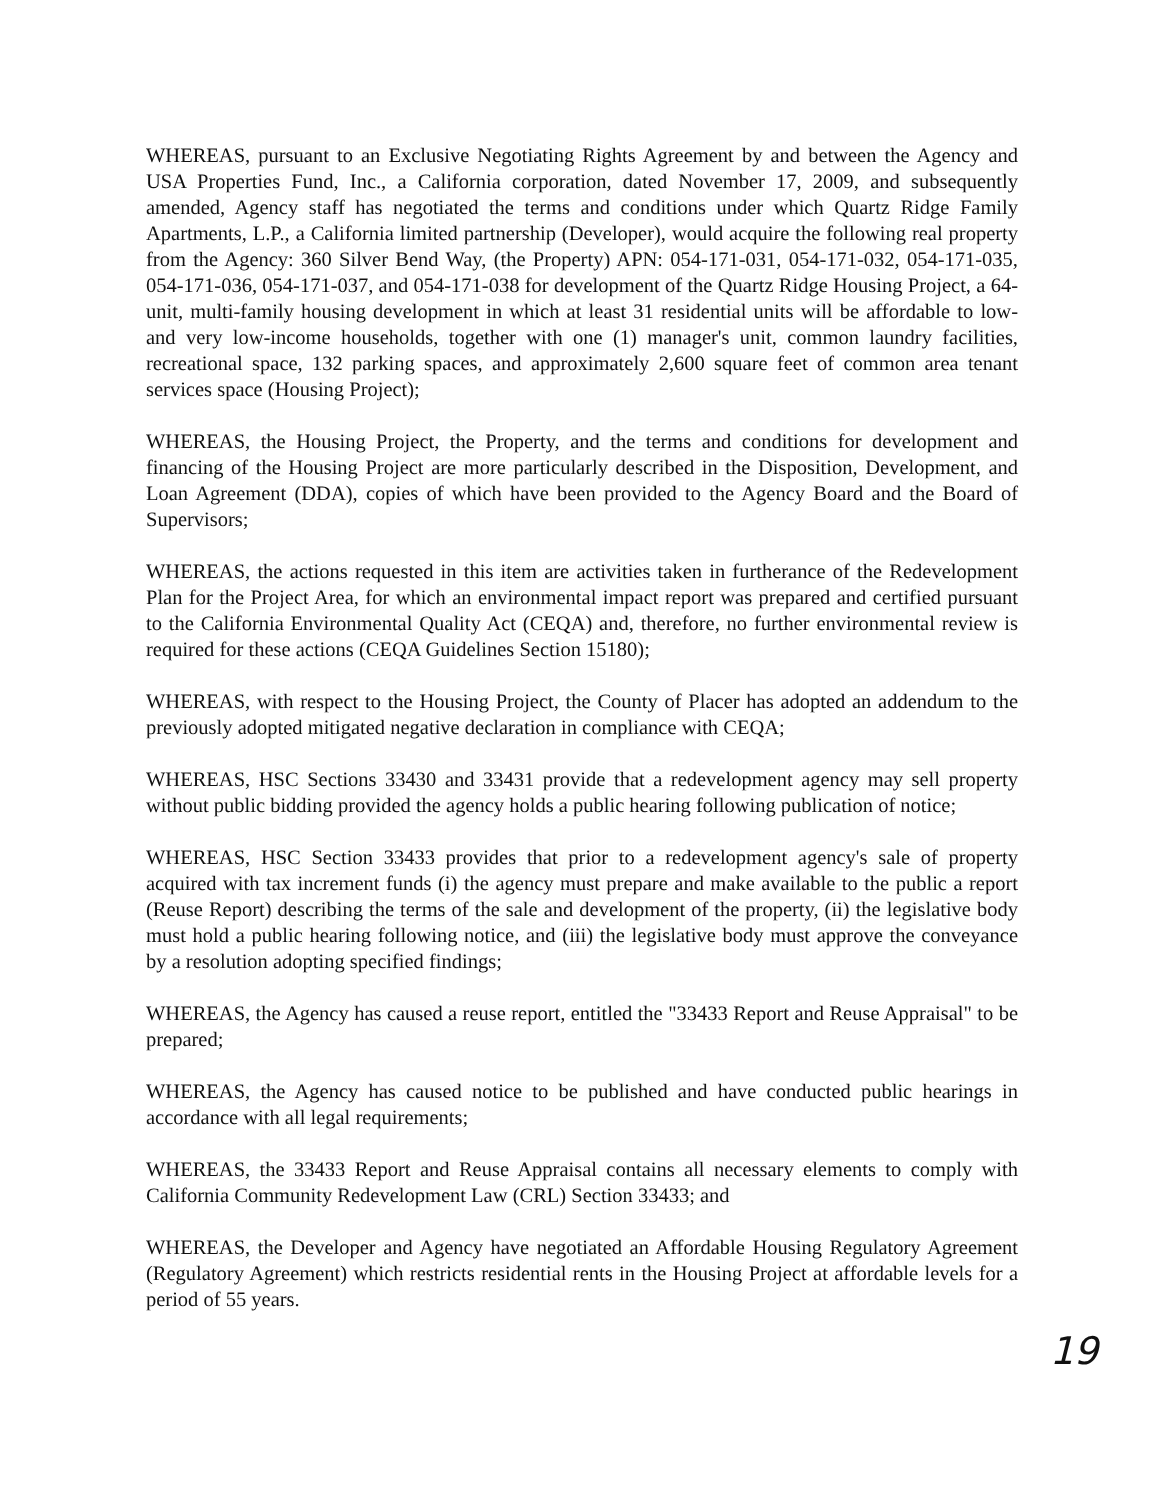WHEREAS, pursuant to an Exclusive Negotiating Rights Agreement by and between the Agency and USA Properties Fund, Inc., a California corporation, dated November 17, 2009, and subsequently amended, Agency staff has negotiated the terms and conditions under which Quartz Ridge Family Apartments, L.P., a California limited partnership (Developer), would acquire the following real property from the Agency: 360 Silver Bend Way, (the Property) APN: 054-171-031, 054-171-032, 054-171-035, 054-171-036, 054-171-037, and 054-171-038 for development of the Quartz Ridge Housing Project, a 64-unit, multi-family housing development in which at least 31 residential units will be affordable to low- and very low-income households, together with one (1) manager's unit, common laundry facilities, recreational space, 132 parking spaces, and approximately 2,600 square feet of common area tenant services space (Housing Project);
WHEREAS, the Housing Project, the Property, and the terms and conditions for development and financing of the Housing Project are more particularly described in the Disposition, Development, and Loan Agreement (DDA), copies of which have been provided to the Agency Board and the Board of Supervisors;
WHEREAS, the actions requested in this item are activities taken in furtherance of the Redevelopment Plan for the Project Area, for which an environmental impact report was prepared and certified pursuant to the California Environmental Quality Act (CEQA) and, therefore, no further environmental review is required for these actions (CEQA Guidelines Section 15180);
WHEREAS, with respect to the Housing Project, the County of Placer has adopted an addendum to the previously adopted mitigated negative declaration in compliance with CEQA;
WHEREAS, HSC Sections 33430 and 33431 provide that a redevelopment agency may sell property without public bidding provided the agency holds a public hearing following publication of notice;
WHEREAS, HSC Section 33433 provides that prior to a redevelopment agency's sale of property acquired with tax increment funds (i) the agency must prepare and make available to the public a report (Reuse Report) describing the terms of the sale and development of the property, (ii) the legislative body must hold a public hearing following notice, and (iii) the legislative body must approve the conveyance by a resolution adopting specified findings;
WHEREAS, the Agency has caused a reuse report, entitled the "33433 Report and Reuse Appraisal" to be prepared;
WHEREAS, the Agency has caused notice to be published and have conducted public hearings in accordance with all legal requirements;
WHEREAS, the 33433 Report and Reuse Appraisal contains all necessary elements to comply with California Community Redevelopment Law (CRL) Section 33433; and
WHEREAS, the Developer and Agency have negotiated an Affordable Housing Regulatory Agreement (Regulatory Agreement) which restricts residential rents in the Housing Project at affordable levels for a period of 55 years.
19